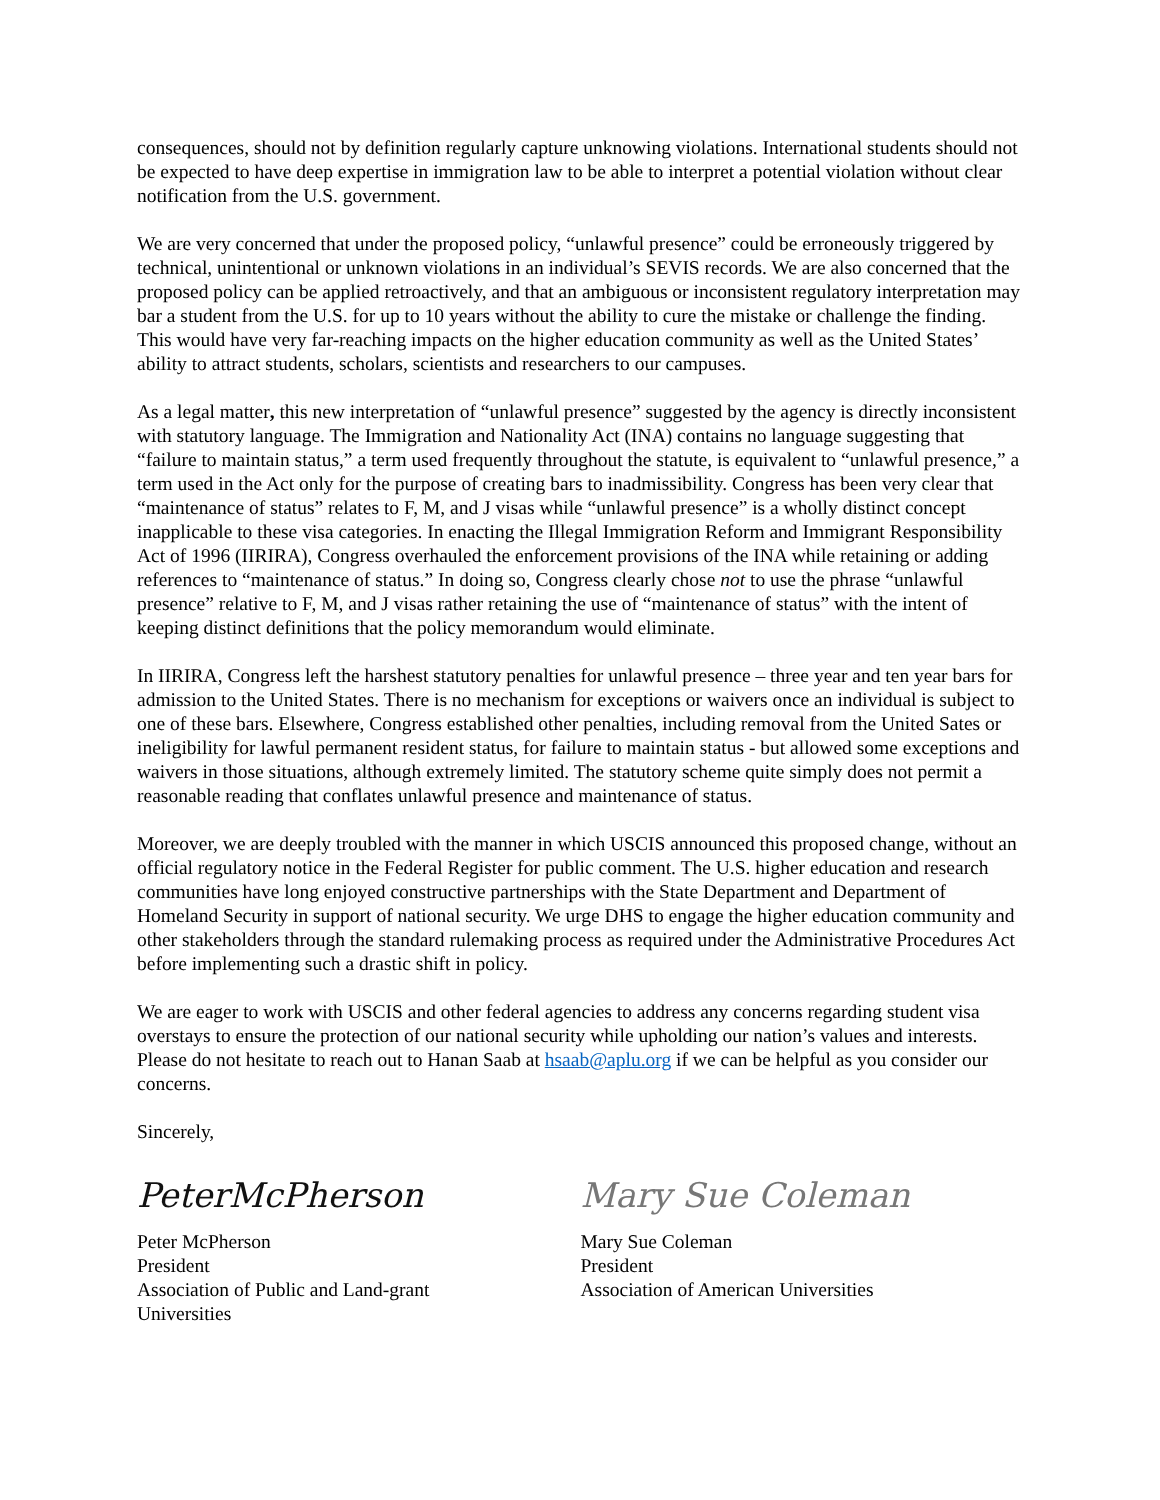consequences, should not by definition regularly capture unknowing violations. International students should not be expected to have deep expertise in immigration law to be able to interpret a potential violation without clear notification from the U.S. government.
We are very concerned that under the proposed policy, “unlawful presence” could be erroneously triggered by technical, unintentional or unknown violations in an individual’s SEVIS records. We are also concerned that the proposed policy can be applied retroactively, and that an ambiguous or inconsistent regulatory interpretation may bar a student from the U.S. for up to 10 years without the ability to cure the mistake or challenge the finding. This would have very far-reaching impacts on the higher education community as well as the United States’ ability to attract students, scholars, scientists and researchers to our campuses.
As a legal matter, this new interpretation of “unlawful presence” suggested by the agency is directly inconsistent with statutory language. The Immigration and Nationality Act (INA) contains no language suggesting that “failure to maintain status,” a term used frequently throughout the statute, is equivalent to “unlawful presence,” a term used in the Act only for the purpose of creating bars to inadmissibility. Congress has been very clear that “maintenance of status” relates to F, M, and J visas while “unlawful presence” is a wholly distinct concept inapplicable to these visa categories. In enacting the Illegal Immigration Reform and Immigrant Responsibility Act of 1996 (IIRIRA), Congress overhauled the enforcement provisions of the INA while retaining or adding references to “maintenance of status.” In doing so, Congress clearly chose not to use the phrase “unlawful presence” relative to F, M, and J visas rather retaining the use of “maintenance of status” with the intent of keeping distinct definitions that the policy memorandum would eliminate.
In IIRIRA, Congress left the harshest statutory penalties for unlawful presence – three year and ten year bars for admission to the United States. There is no mechanism for exceptions or waivers once an individual is subject to one of these bars. Elsewhere, Congress established other penalties, including removal from the United Sates or ineligibility for lawful permanent resident status, for failure to maintain status - but allowed some exceptions and waivers in those situations, although extremely limited. The statutory scheme quite simply does not permit a reasonable reading that conflates unlawful presence and maintenance of status.
Moreover, we are deeply troubled with the manner in which USCIS announced this proposed change, without an official regulatory notice in the Federal Register for public comment. The U.S. higher education and research communities have long enjoyed constructive partnerships with the State Department and Department of Homeland Security in support of national security. We urge DHS to engage the higher education community and other stakeholders through the standard rulemaking process as required under the Administrative Procedures Act before implementing such a drastic shift in policy.
We are eager to work with USCIS and other federal agencies to address any concerns regarding student visa overstays to ensure the protection of our national security while upholding our nation’s values and interests. Please do not hesitate to reach out to Hanan Saab at hsaab@aplu.org if we can be helpful as you consider our concerns.
Sincerely,
PeterMcPherson
Peter McPherson
President
Association of Public and Land-grant
Universities
Mary Sue Coleman
Mary Sue Coleman
President
Association of American Universities